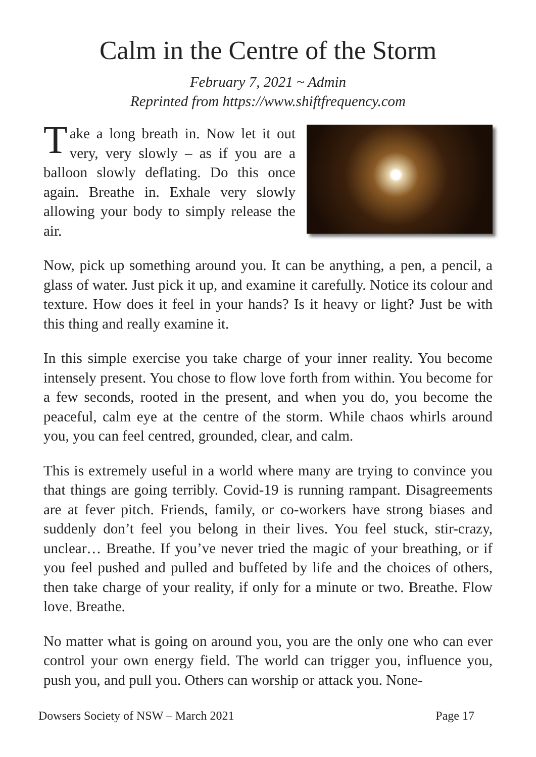Calm in the Centre of the Storm
February 7, 2021 ~ Admin
Reprinted from https://www.shiftfrequency.com
Take a long breath in. Now let it out very, very slowly – as if you are a balloon slowly deflating. Do this once again. Breathe in. Exhale very slowly allowing your body to simply release the air.
Now, pick up something around you. It can be anything, a pen, a pencil, a glass of water. Just pick it up, and examine it carefully. Notice its colour and texture. How does it feel in your hands? Is it heavy or light? Just be with this thing and really examine it.
In this simple exercise you take charge of your inner reality. You become intensely present. You chose to flow love forth from within. You become for a few seconds, rooted in the present, and when you do, you become the peaceful, calm eye at the centre of the storm. While chaos whirls around you, you can feel centred, grounded, clear, and calm.
This is extremely useful in a world where many are trying to convince you that things are going terribly. Covid-19 is running rampant. Disagreements are at fever pitch. Friends, family, or co-workers have strong biases and suddenly don’t feel you belong in their lives. You feel stuck, stir-crazy, unclear… Breathe. If you’ve never tried the magic of your breathing, or if you feel pushed and pulled and buffeted by life and the choices of others, then take charge of your reality, if only for a minute or two. Breathe. Flow love. Breathe.
No matter what is going on around you, you are the only one who can ever control your own energy field. The world can trigger you, influence you, push you, and pull you. Others can worship or attack you. None-
Dowsers Society of NSW – March 2021 Page 17